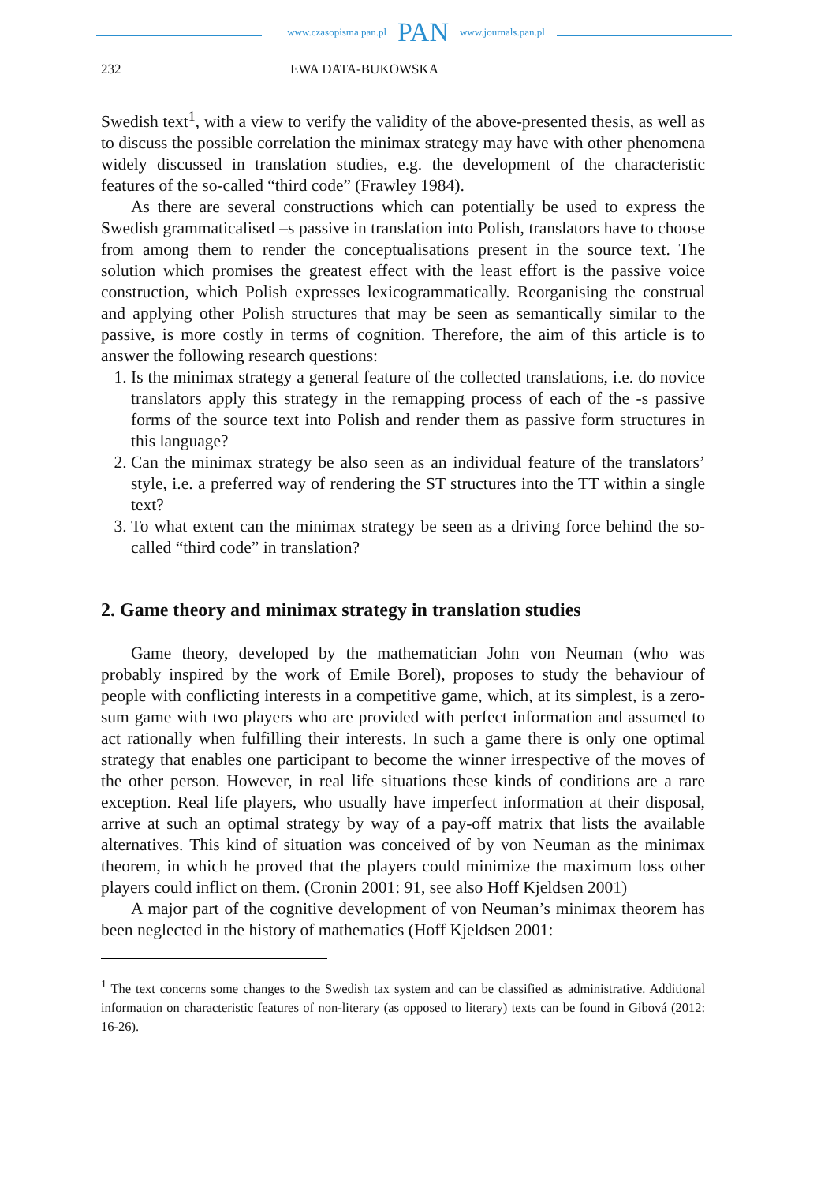www.czasopisma.pan.pl PAN www.journals.pan.pl
232 EWA DATA-BUKOWSKA
Swedish text<sup>1</sup>, with a view to verify the validity of the above-presented thesis, as well as to discuss the possible correlation the minimax strategy may have with other phenomena widely discussed in translation studies, e.g. the development of the characteristic features of the so-called “third code” (Frawley 1984).
As there are several constructions which can potentially be used to express the Swedish grammaticalised –s passive in translation into Polish, translators have to choose from among them to render the conceptualisations present in the source text. The solution which promises the greatest effect with the least effort is the passive voice construction, which Polish expresses lexicogrammatically. Reorganising the construal and applying other Polish structures that may be seen as semantically similar to the passive, is more costly in terms of cognition. Therefore, the aim of this article is to answer the following research questions:
1. Is the minimax strategy a general feature of the collected translations, i.e. do novice translators apply this strategy in the remapping process of each of the -s passive forms of the source text into Polish and render them as passive form structures in this language?
2. Can the minimax strategy be also seen as an individual feature of the translators’ style, i.e. a preferred way of rendering the ST structures into the TT within a single text?
3. To what extent can the minimax strategy be seen as a driving force behind the so-called “third code” in translation?
2. Game theory and minimax strategy in translation studies
Game theory, developed by the mathematician John von Neuman (who was probably inspired by the work of Emile Borel), proposes to study the behaviour of people with conflicting interests in a competitive game, which, at its simplest, is a zero-sum game with two players who are provided with perfect information and assumed to act rationally when fulfilling their interests. In such a game there is only one optimal strategy that enables one participant to become the winner irrespective of the moves of the other person. However, in real life situations these kinds of conditions are a rare exception. Real life players, who usually have imperfect information at their disposal, arrive at such an optimal strategy by way of a pay-off matrix that lists the available alternatives. This kind of situation was conceived of by von Neuman as the minimax theorem, in which he proved that the players could minimize the maximum loss other players could inflict on them. (Cronin 2001: 91, see also Hoff Kjeldsen 2001)
A major part of the cognitive development of von Neuman’s minimax theorem has been neglected in the history of mathematics (Hoff Kjeldsen 2001:
<sup>1</sup> The text concerns some changes to the Swedish tax system and can be classified as administrative. Additional information on characteristic features of non-literary (as opposed to literary) texts can be found in Gibová (2012: 16-26).